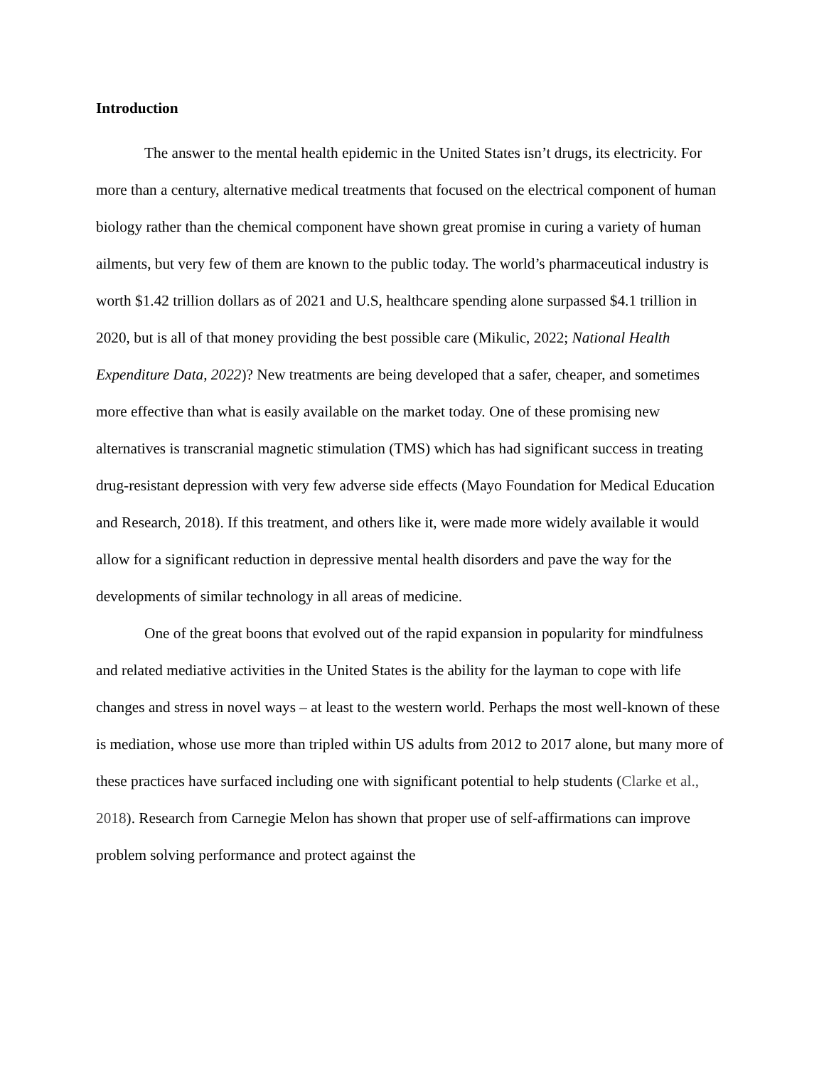Introduction
The answer to the mental health epidemic in the United States isn’t drugs, its electricity. For more than a century, alternative medical treatments that focused on the electrical component of human biology rather than the chemical component have shown great promise in curing a variety of human ailments, but very few of them are known to the public today. The world’s pharmaceutical industry is worth $1.42 trillion dollars as of 2021 and U.S, healthcare spending alone surpassed $4.1 trillion in 2020, but is all of that money providing the best possible care (Mikulic, 2022; National Health Expenditure Data, 2022)? New treatments are being developed that a safer, cheaper, and sometimes more effective than what is easily available on the market today. One of these promising new alternatives is transcranial magnetic stimulation (TMS) which has had significant success in treating drug-resistant depression with very few adverse side effects (Mayo Foundation for Medical Education and Research, 2018). If this treatment, and others like it, were made more widely available it would allow for a significant reduction in depressive mental health disorders and pave the way for the developments of similar technology in all areas of medicine.
One of the great boons that evolved out of the rapid expansion in popularity for mindfulness and related mediative activities in the United States is the ability for the layman to cope with life changes and stress in novel ways – at least to the western world. Perhaps the most well-known of these is mediation, whose use more than tripled within US adults from 2012 to 2017 alone, but many more of these practices have surfaced including one with significant potential to help students (Clarke et al., 2018). Research from Carnegie Melon has shown that proper use of self-affirmations can improve problem solving performance and protect against the